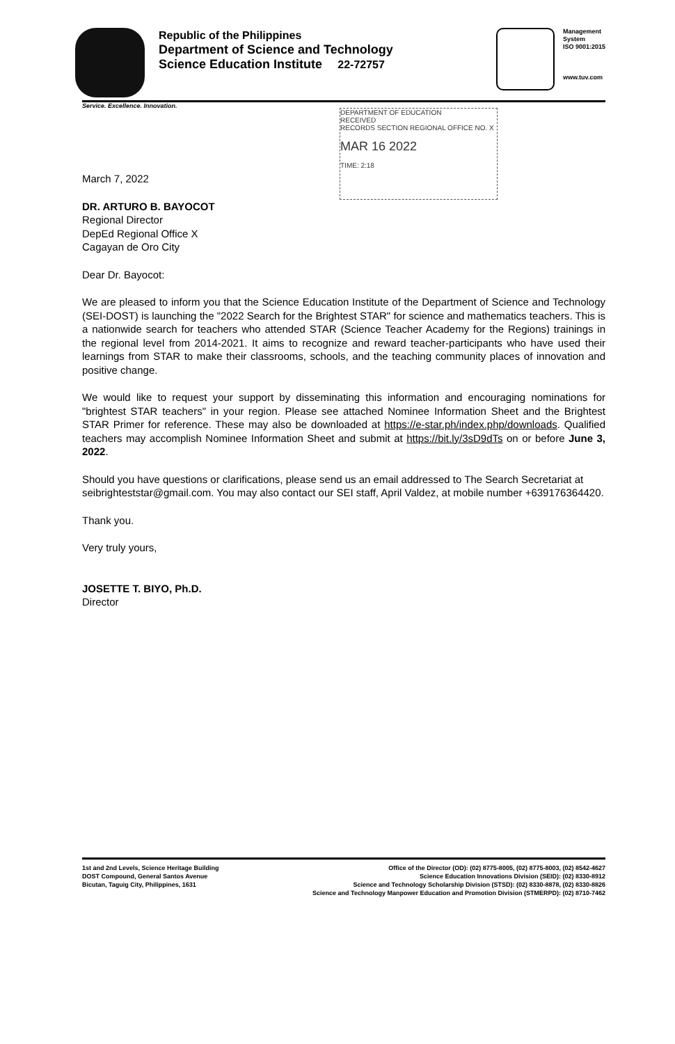Republic of the Philippines
Department of Science and Technology
Science Education Institute 22-72757
Management
System
ISO 9001:2015
www.tuv.com
Service. Excellence. Innovation.
DEPARTMENT OF EDUCATION
RECEIVED
RECORDS SECTION REGIONAL OFFICE NO. X
MAR 16 2022
TIME: 2:18
March 7, 2022
DR. ARTURO B. BAYOCOT
Regional Director
DepEd Regional Office X
Cagayan de Oro City
Dear Dr. Bayocot:
We are pleased to inform you that the Science Education Institute of the Department of Science and Technology (SEI-DOST) is launching the "2022 Search for the Brightest STAR" for science and mathematics teachers. This is a nationwide search for teachers who attended STAR (Science Teacher Academy for the Regions) trainings in the regional level from 2014-2021. It aims to recognize and reward teacher-participants who have used their learnings from STAR to make their classrooms, schools, and the teaching community places of innovation and positive change.
We would like to request your support by disseminating this information and encouraging nominations for "brightest STAR teachers" in your region. Please see attached Nominee Information Sheet and the Brightest STAR Primer for reference. These may also be downloaded at https://e-star.ph/index.php/downloads. Qualified teachers may accomplish Nominee Information Sheet and submit at https://bit.ly/3sD9dTs on or before June 3, 2022.
Should you have questions or clarifications, please send us an email addressed to The Search Secretariat at seibrighteststar@gmail.com. You may also contact our SEI staff, April Valdez, at mobile number +639176364420.
Thank you.
Very truly yours,
JOSETTE T. BIYO, Ph.D.
Director
1st and 2nd Levels, Science Heritage Building
DOST Compound, General Santos Avenue
Bicutan, Taguig City, Philippines, 1631
Office of the Director (OD): (02) 8775-8005, (02) 8775-8003, (02) 8542-4627
Science Education Innovations Division (SEID): (02) 8330-8912
Science and Technology Scholarship Division (STSD): (02) 8330-8878, (02) 8330-8826
Science and Technology Manpower Education and Promotion Division (STMERPD): (02) 8710-7462